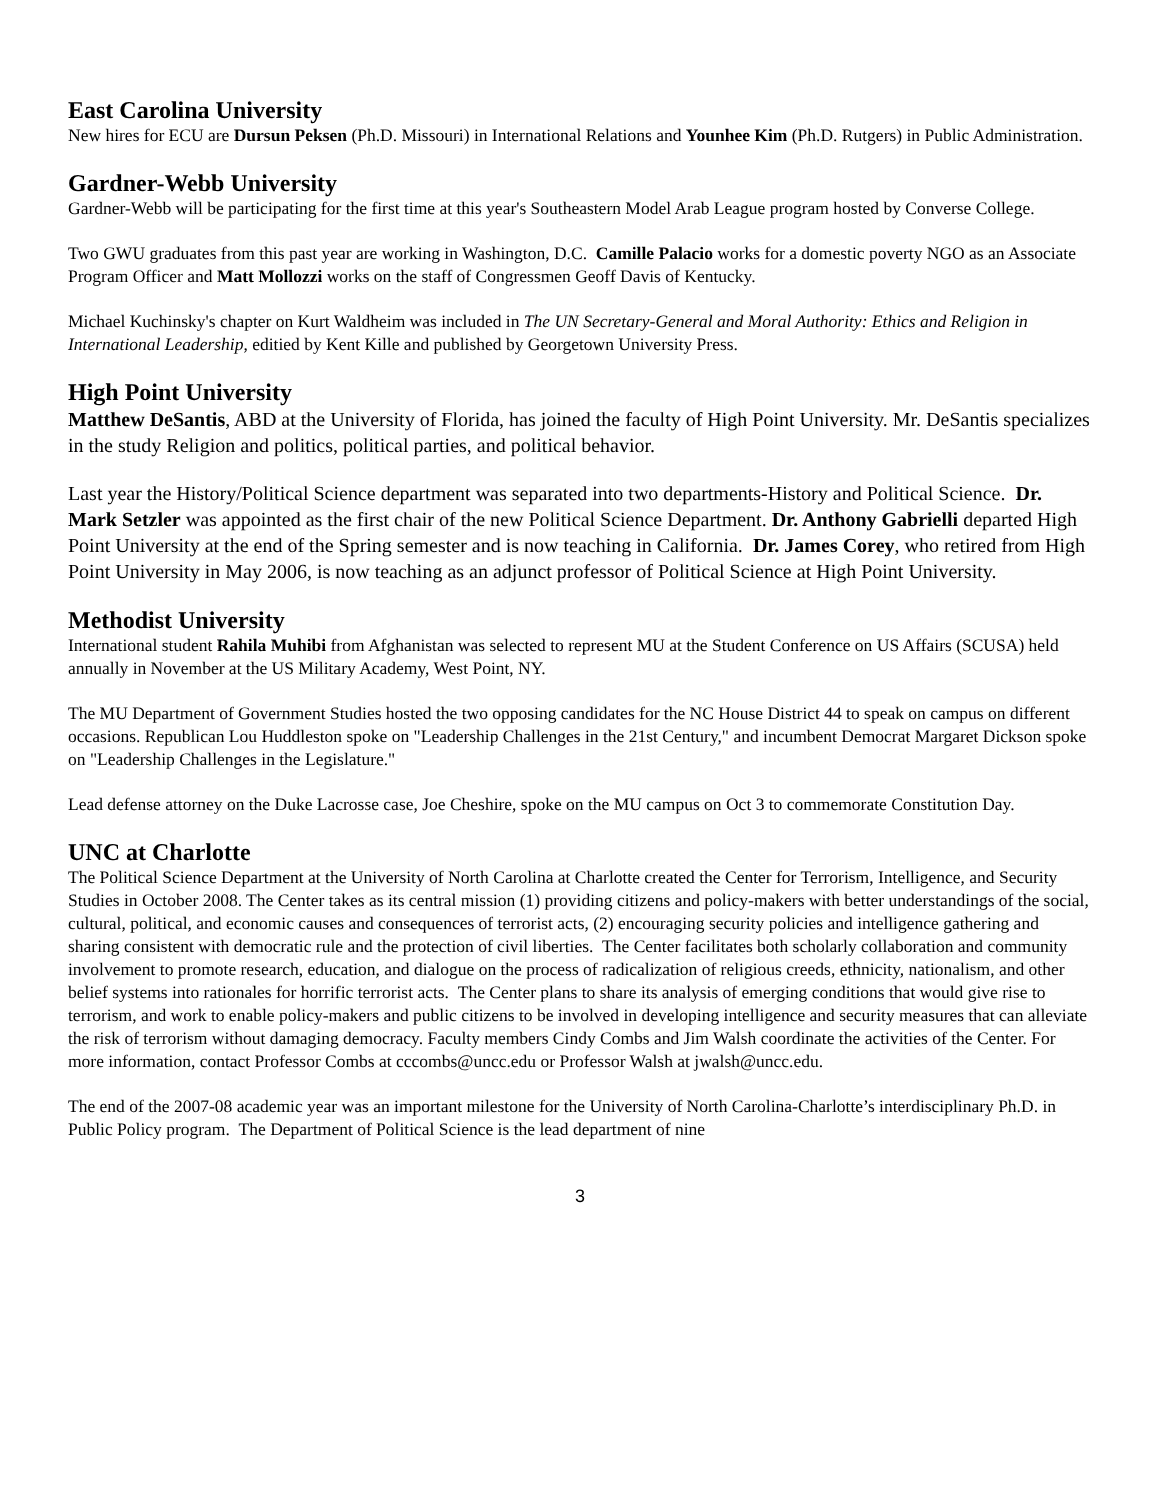East Carolina University
New hires for ECU are Dursun Peksen (Ph.D. Missouri) in International Relations and Younhee Kim (Ph.D. Rutgers) in Public Administration.
Gardner-Webb University
Gardner-Webb will be participating for the first time at this year's Southeastern Model Arab League program hosted by Converse College.
Two GWU graduates from this past year are working in Washington, D.C. Camille Palacio works for a domestic poverty NGO as an Associate Program Officer and Matt Mollozzi works on the staff of Congressmen Geoff Davis of Kentucky.
Michael Kuchinsky's chapter on Kurt Waldheim was included in The UN Secretary-General and Moral Authority: Ethics and Religion in International Leadership, editied by Kent Kille and published by Georgetown University Press.
High Point University
Matthew DeSantis, ABD at the University of Florida, has joined the faculty of High Point University. Mr. DeSantis specializes in the study Religion and politics, political parties, and political behavior.
Last year the History/Political Science department was separated into two departments-History and Political Science. Dr. Mark Setzler was appointed as the first chair of the new Political Science Department. Dr. Anthony Gabrielli departed High Point University at the end of the Spring semester and is now teaching in California. Dr. James Corey, who retired from High Point University in May 2006, is now teaching as an adjunct professor of Political Science at High Point University.
Methodist University
International student Rahila Muhibi from Afghanistan was selected to represent MU at the Student Conference on US Affairs (SCUSA) held annually in November at the US Military Academy, West Point, NY.
The MU Department of Government Studies hosted the two opposing candidates for the NC House District 44 to speak on campus on different occasions. Republican Lou Huddleston spoke on "Leadership Challenges in the 21st Century," and incumbent Democrat Margaret Dickson spoke on "Leadership Challenges in the Legislature."
Lead defense attorney on the Duke Lacrosse case, Joe Cheshire, spoke on the MU campus on Oct 3 to commemorate Constitution Day.
UNC at Charlotte
The Political Science Department at the University of North Carolina at Charlotte created the Center for Terrorism, Intelligence, and Security Studies in October 2008. The Center takes as its central mission (1) providing citizens and policy-makers with better understandings of the social, cultural, political, and economic causes and consequences of terrorist acts, (2) encouraging security policies and intelligence gathering and sharing consistent with democratic rule and the protection of civil liberties. The Center facilitates both scholarly collaboration and community involvement to promote research, education, and dialogue on the process of radicalization of religious creeds, ethnicity, nationalism, and other belief systems into rationales for horrific terrorist acts. The Center plans to share its analysis of emerging conditions that would give rise to terrorism, and work to enable policy-makers and public citizens to be involved in developing intelligence and security measures that can alleviate the risk of terrorism without damaging democracy. Faculty members Cindy Combs and Jim Walsh coordinate the activities of the Center. For more information, contact Professor Combs at cccombs@uncc.edu or Professor Walsh at jwalsh@uncc.edu.
The end of the 2007-08 academic year was an important milestone for the University of North Carolina-Charlotte’s interdisciplinary Ph.D. in Public Policy program. The Department of Political Science is the lead department of nine
3